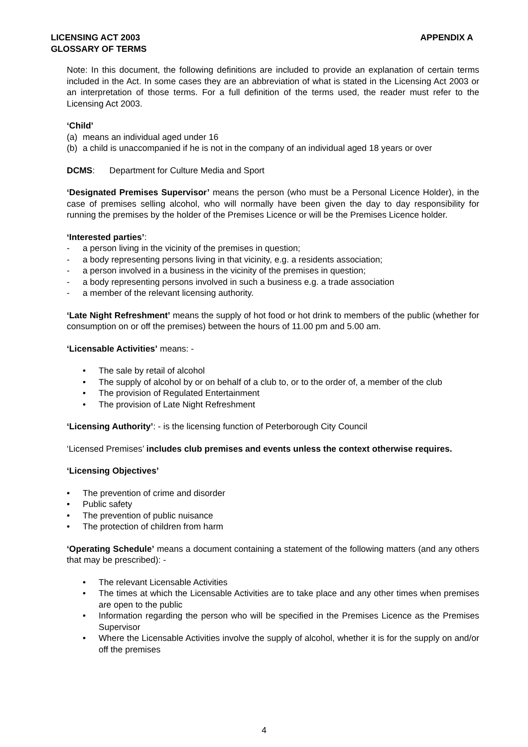LICENSING ACT 2003
GLOSSARY OF TERMS
APPENDIX A
Note: In this document, the following definitions are included to provide an explanation of certain terms included in the Act. In some cases they are an abbreviation of what is stated in the Licensing Act 2003 or an interpretation of those terms. For a full definition of the terms used, the reader must refer to the Licensing Act 2003.
‘Child’
(a) means an individual aged under 16
(b) a child is unaccompanied if he is not in the company of an individual aged 18 years or over
DCMS: Department for Culture Media and Sport
‘Designated Premises Supervisor’ means the person (who must be a Personal Licence Holder), in the case of premises selling alcohol, who will normally have been given the day to day responsibility for running the premises by the holder of the Premises Licence or will be the Premises Licence holder.
‘Interested parties’:
- a person living in the vicinity of the premises in question;
- a body representing persons living in that vicinity, e.g. a residents association;
- a person involved in a business in the vicinity of the premises in question;
- a body representing persons involved in such a business e.g. a trade association
- a member of the relevant licensing authority.
‘Late Night Refreshment’ means the supply of hot food or hot drink to members of the public (whether for consumption on or off the premises) between the hours of 11.00 pm and 5.00 am.
‘Licensable Activities’ means: -
• The sale by retail of alcohol
• The supply of alcohol by or on behalf of a club to, or to the order of, a member of the club
• The provision of Regulated Entertainment
• The provision of Late Night Refreshment
‘Licensing Authority’: - is the licensing function of Peterborough City Council
‘Licensed Premises’ includes club premises and events unless the context otherwise requires.
‘Licensing Objectives’
• The prevention of crime and disorder
• Public safety
• The prevention of public nuisance
• The protection of children from harm
‘Operating Schedule’ means a document containing a statement of the following matters (and any others that may be prescribed): -
• The relevant Licensable Activities
• The times at which the Licensable Activities are to take place and any other times when premises are open to the public
• Information regarding the person who will be specified in the Premises Licence as the Premises Supervisor
• Where the Licensable Activities involve the supply of alcohol, whether it is for the supply on and/or off the premises
4